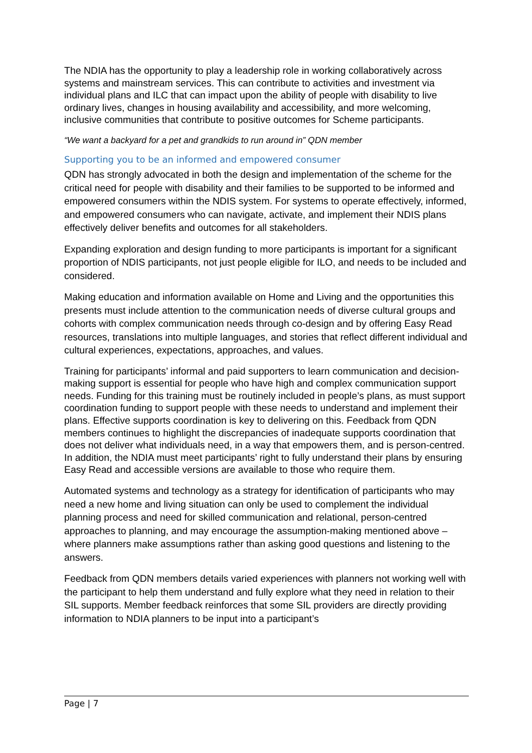The NDIA has the opportunity to play a leadership role in working collaboratively across systems and mainstream services. This can contribute to activities and investment via individual plans and ILC that can impact upon the ability of people with disability to live ordinary lives, changes in housing availability and accessibility, and more welcoming, inclusive communities that contribute to positive outcomes for Scheme participants.
“We want a backyard for a pet and grandkids to run around in” QDN member
Supporting you to be an informed and empowered consumer
QDN has strongly advocated in both the design and implementation of the scheme for the critical need for people with disability and their families to be supported to be informed and empowered consumers within the NDIS system. For systems to operate effectively, informed, and empowered consumers who can navigate, activate, and implement their NDIS plans effectively deliver benefits and outcomes for all stakeholders.
Expanding exploration and design funding to more participants is important for a significant proportion of NDIS participants, not just people eligible for ILO, and needs to be included and considered.
Making education and information available on Home and Living and the opportunities this presents must include attention to the communication needs of diverse cultural groups and cohorts with complex communication needs through co-design and by offering Easy Read resources, translations into multiple languages, and stories that reflect different individual and cultural experiences, expectations, approaches, and values.
Training for participants’ informal and paid supporters to learn communication and decision-making support is essential for people who have high and complex communication support needs. Funding for this training must be routinely included in people’s plans, as must support coordination funding to support people with these needs to understand and implement their plans. Effective supports coordination is key to delivering on this. Feedback from QDN members continues to highlight the discrepancies of inadequate supports coordination that does not deliver what individuals need, in a way that empowers them, and is person-centred. In addition, the NDIA must meet participants’ right to fully understand their plans by ensuring Easy Read and accessible versions are available to those who require them.
Automated systems and technology as a strategy for identification of participants who may need a new home and living situation can only be used to complement the individual planning process and need for skilled communication and relational, person-centred approaches to planning, and may encourage the assumption-making mentioned above – where planners make assumptions rather than asking good questions and listening to the answers.
Feedback from QDN members details varied experiences with planners not working well with the participant to help them understand and fully explore what they need in relation to their SIL supports. Member feedback reinforces that some SIL providers are directly providing information to NDIA planners to be input into a participant’s
Page | 7